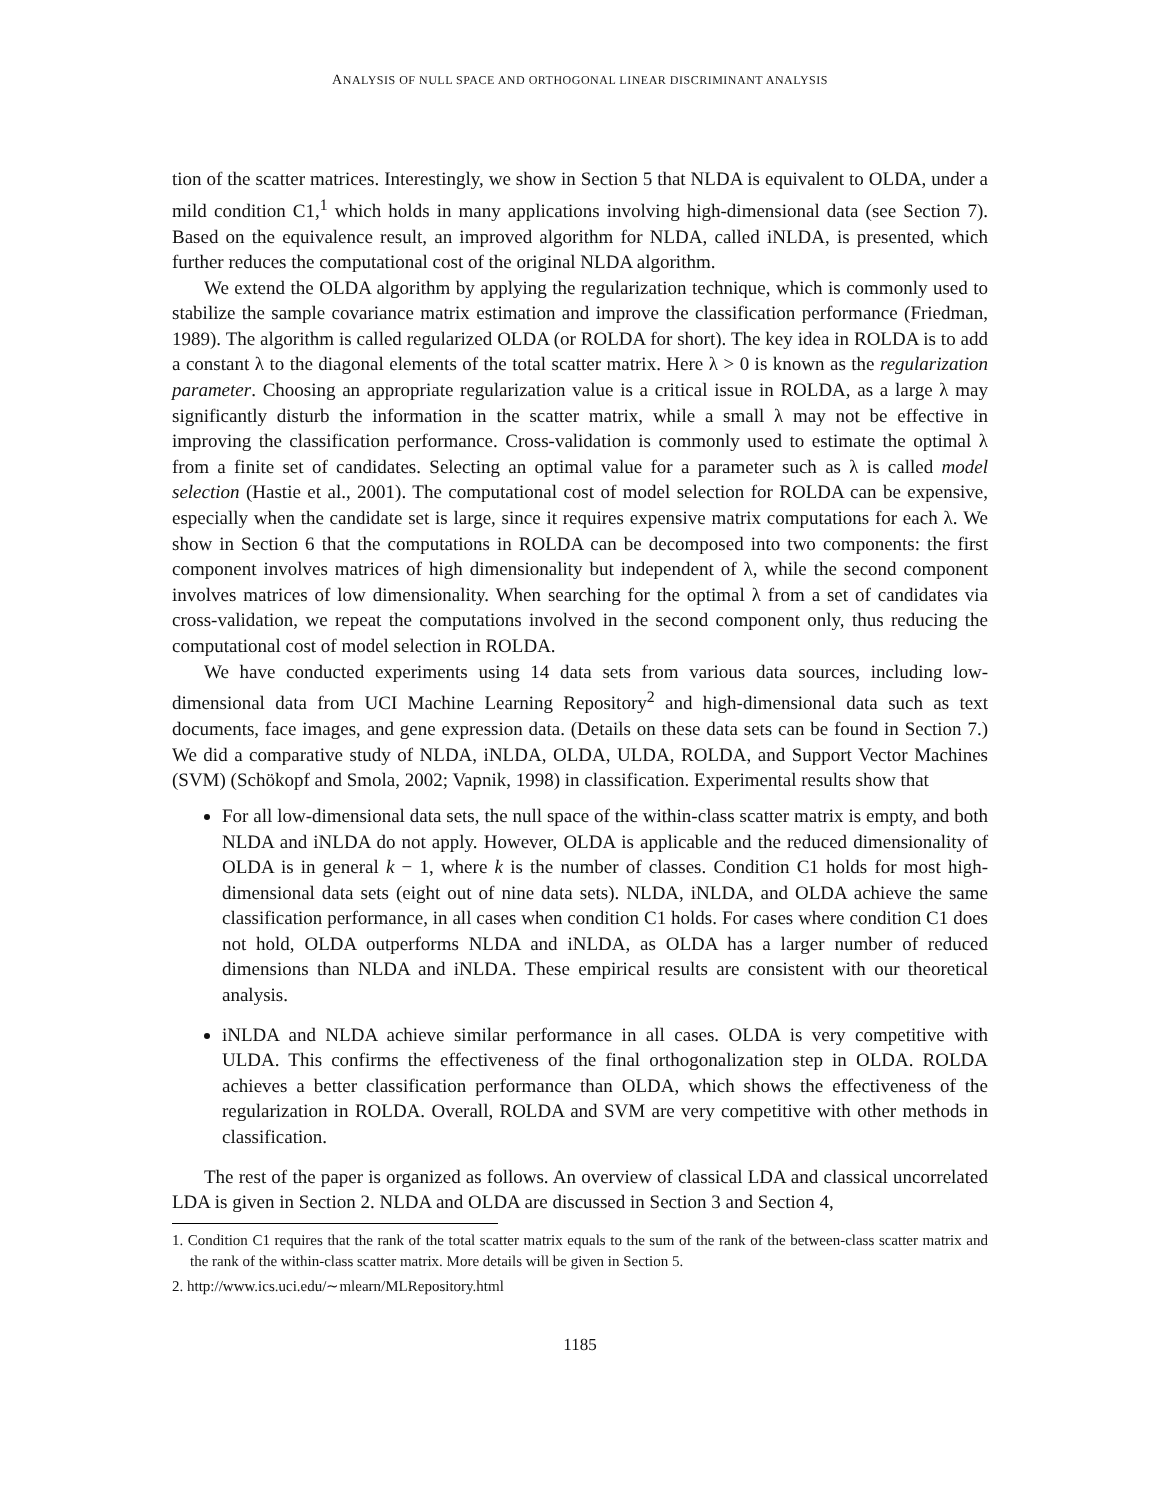ANALYSIS OF NULL SPACE AND ORTHOGONAL LINEAR DISCRIMINANT ANALYSIS
tion of the scatter matrices. Interestingly, we show in Section 5 that NLDA is equivalent to OLDA, under a mild condition C1,<sup>1</sup> which holds in many applications involving high-dimensional data (see Section 7). Based on the equivalence result, an improved algorithm for NLDA, called iNLDA, is presented, which further reduces the computational cost of the original NLDA algorithm.
We extend the OLDA algorithm by applying the regularization technique, which is commonly used to stabilize the sample covariance matrix estimation and improve the classification performance (Friedman, 1989). The algorithm is called regularized OLDA (or ROLDA for short). The key idea in ROLDA is to add a constant λ to the diagonal elements of the total scatter matrix. Here λ > 0 is known as the regularization parameter. Choosing an appropriate regularization value is a critical issue in ROLDA, as a large λ may significantly disturb the information in the scatter matrix, while a small λ may not be effective in improving the classification performance. Cross-validation is commonly used to estimate the optimal λ from a finite set of candidates. Selecting an optimal value for a parameter such as λ is called model selection (Hastie et al., 2001). The computational cost of model selection for ROLDA can be expensive, especially when the candidate set is large, since it requires expensive matrix computations for each λ. We show in Section 6 that the computations in ROLDA can be decomposed into two components: the first component involves matrices of high dimensionality but independent of λ, while the second component involves matrices of low dimensionality. When searching for the optimal λ from a set of candidates via cross-validation, we repeat the computations involved in the second component only, thus reducing the computational cost of model selection in ROLDA.
We have conducted experiments using 14 data sets from various data sources, including low-dimensional data from UCI Machine Learning Repository<sup>2</sup> and high-dimensional data such as text documents, face images, and gene expression data. (Details on these data sets can be found in Section 7.) We did a comparative study of NLDA, iNLDA, OLDA, ULDA, ROLDA, and Support Vector Machines (SVM) (Schökopf and Smola, 2002; Vapnik, 1998) in classification. Experimental results show that
For all low-dimensional data sets, the null space of the within-class scatter matrix is empty, and both NLDA and iNLDA do not apply. However, OLDA is applicable and the reduced dimensionality of OLDA is in general k − 1, where k is the number of classes. Condition C1 holds for most high-dimensional data sets (eight out of nine data sets). NLDA, iNLDA, and OLDA achieve the same classification performance, in all cases when condition C1 holds. For cases where condition C1 does not hold, OLDA outperforms NLDA and iNLDA, as OLDA has a larger number of reduced dimensions than NLDA and iNLDA. These empirical results are consistent with our theoretical analysis.
iNLDA and NLDA achieve similar performance in all cases. OLDA is very competitive with ULDA. This confirms the effectiveness of the final orthogonalization step in OLDA. ROLDA achieves a better classification performance than OLDA, which shows the effectiveness of the regularization in ROLDA. Overall, ROLDA and SVM are very competitive with other methods in classification.
The rest of the paper is organized as follows. An overview of classical LDA and classical uncorrelated LDA is given in Section 2. NLDA and OLDA are discussed in Section 3 and Section 4,
1. Condition C1 requires that the rank of the total scatter matrix equals to the sum of the rank of the between-class scatter matrix and the rank of the within-class scatter matrix. More details will be given in Section 5.
2. http://www.ics.uci.edu/∼mlearn/MLRepository.html
1185